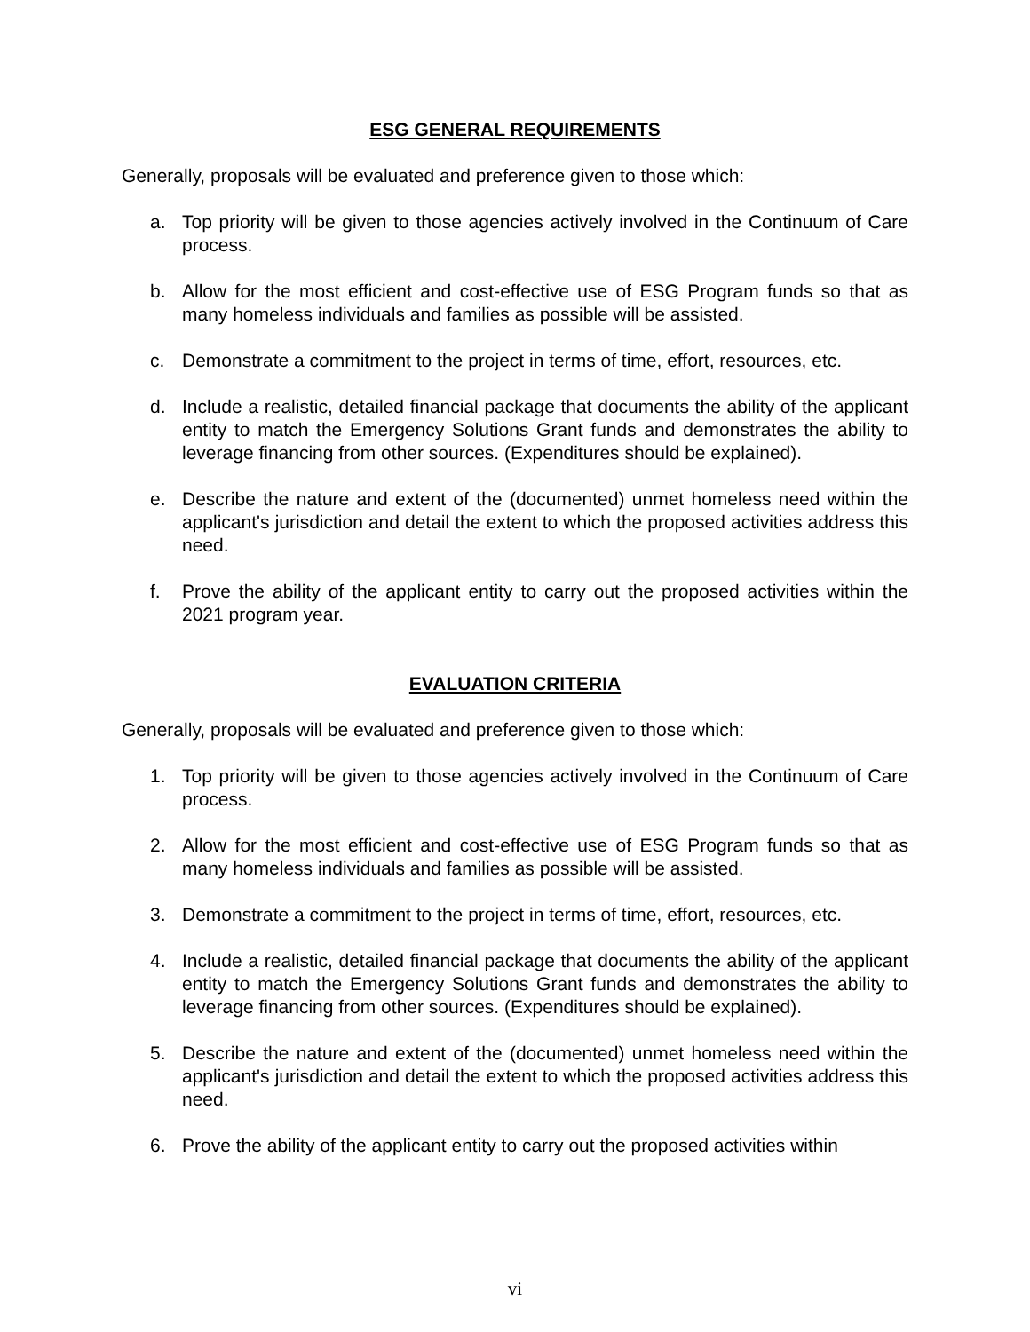ESG GENERAL REQUIREMENTS
Generally, proposals will be evaluated and preference given to those which:
a. Top priority will be given to those agencies actively involved in the Continuum of Care process.
b. Allow for the most efficient and cost-effective use of ESG Program funds so that as many homeless individuals and families as possible will be assisted.
c. Demonstrate a commitment to the project in terms of time, effort, resources, etc.
d. Include a realistic, detailed financial package that documents the ability of the applicant entity to match the Emergency Solutions Grant funds and demonstrates the ability to leverage financing from other sources. (Expenditures should be explained).
e. Describe the nature and extent of the (documented) unmet homeless need within the applicant's jurisdiction and detail the extent to which the proposed activities address this need.
f. Prove the ability of the applicant entity to carry out the proposed activities within the 2021 program year.
EVALUATION CRITERIA
Generally, proposals will be evaluated and preference given to those which:
1. Top priority will be given to those agencies actively involved in the Continuum of Care process.
2. Allow for the most efficient and cost-effective use of ESG Program funds so that as many homeless individuals and families as possible will be assisted.
3. Demonstrate a commitment to the project in terms of time, effort, resources, etc.
4. Include a realistic, detailed financial package that documents the ability of the applicant entity to match the Emergency Solutions Grant funds and demonstrates the ability to leverage financing from other sources. (Expenditures should be explained).
5. Describe the nature and extent of the (documented) unmet homeless need within the applicant's jurisdiction and detail the extent to which the proposed activities address this need.
6. Prove the ability of the applicant entity to carry out the proposed activities within
vi